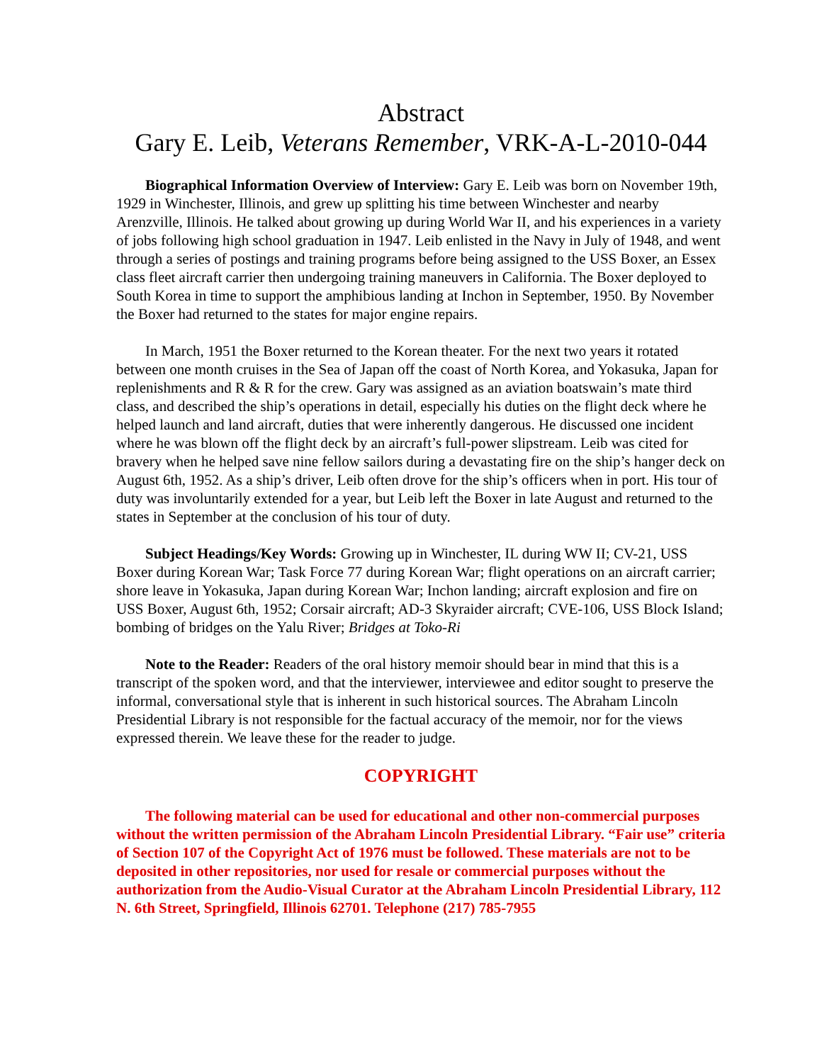Abstract
Gary E. Leib, Veterans Remember, VRK-A-L-2010-044
Biographical Information Overview of Interview: Gary E. Leib was born on November 19th, 1929 in Winchester, Illinois, and grew up splitting his time between Winchester and nearby Arenzville, Illinois. He talked about growing up during World War II, and his experiences in a variety of jobs following high school graduation in 1947. Leib enlisted in the Navy in July of 1948, and went through a series of postings and training programs before being assigned to the USS Boxer, an Essex class fleet aircraft carrier then undergoing training maneuvers in California. The Boxer deployed to South Korea in time to support the amphibious landing at Inchon in September, 1950. By November the Boxer had returned to the states for major engine repairs.
In March, 1951 the Boxer returned to the Korean theater. For the next two years it rotated between one month cruises in the Sea of Japan off the coast of North Korea, and Yokasuka, Japan for replenishments and R & R for the crew. Gary was assigned as an aviation boatswain’s mate third class, and described the ship’s operations in detail, especially his duties on the flight deck where he helped launch and land aircraft, duties that were inherently dangerous. He discussed one incident where he was blown off the flight deck by an aircraft’s full-power slipstream. Leib was cited for bravery when he helped save nine fellow sailors during a devastating fire on the ship’s hanger deck on August 6th, 1952. As a ship’s driver, Leib often drove for the ship’s officers when in port. His tour of duty was involuntarily extended for a year, but Leib left the Boxer in late August and returned to the states in September at the conclusion of his tour of duty.
Subject Headings/Key Words: Growing up in Winchester, IL during WW II; CV-21, USS Boxer during Korean War; Task Force 77 during Korean War; flight operations on an aircraft carrier; shore leave in Yokasuka, Japan during Korean War; Inchon landing; aircraft explosion and fire on USS Boxer, August 6th, 1952; Corsair aircraft; AD-3 Skyraider aircraft; CVE-106, USS Block Island; bombing of bridges on the Yalu River; Bridges at Toko-Ri
Note to the Reader: Readers of the oral history memoir should bear in mind that this is a transcript of the spoken word, and that the interviewer, interviewee and editor sought to preserve the informal, conversational style that is inherent in such historical sources. The Abraham Lincoln Presidential Library is not responsible for the factual accuracy of the memoir, nor for the views expressed therein. We leave these for the reader to judge.
COPYRIGHT
The following material can be used for educational and other non-commercial purposes without the written permission of the Abraham Lincoln Presidential Library. “Fair use” criteria of Section 107 of the Copyright Act of 1976 must be followed. These materials are not to be deposited in other repositories, nor used for resale or commercial purposes without the authorization from the Audio-Visual Curator at the Abraham Lincoln Presidential Library, 112 N. 6th Street, Springfield, Illinois 62701. Telephone (217) 785-7955